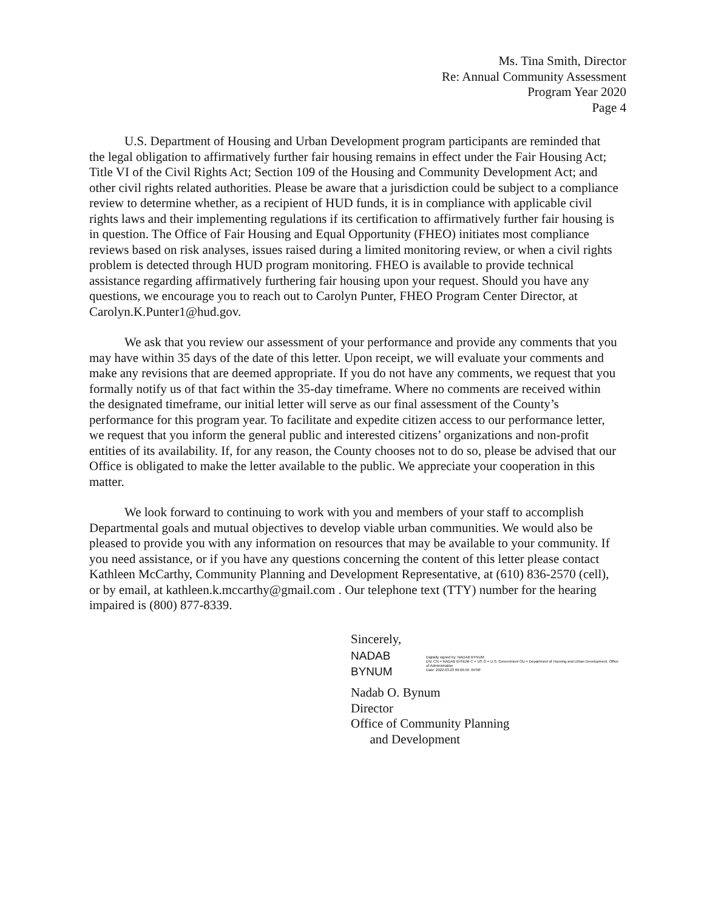Ms. Tina Smith, Director
Re: Annual Community Assessment
Program Year 2020
Page 4
U.S. Department of Housing and Urban Development program participants are reminded that the legal obligation to affirmatively further fair housing remains in effect under the Fair Housing Act; Title VI of the Civil Rights Act; Section 109 of the Housing and Community Development Act; and other civil rights related authorities. Please be aware that a jurisdiction could be subject to a compliance review to determine whether, as a recipient of HUD funds, it is in compliance with applicable civil rights laws and their implementing regulations if its certification to affirmatively further fair housing is in question. The Office of Fair Housing and Equal Opportunity (FHEO) initiates most compliance reviews based on risk analyses, issues raised during a limited monitoring review, or when a civil rights problem is detected through HUD program monitoring. FHEO is available to provide technical assistance regarding affirmatively furthering fair housing upon your request. Should you have any questions, we encourage you to reach out to Carolyn Punter, FHEO Program Center Director, at Carolyn.K.Punter1@hud.gov.
We ask that you review our assessment of your performance and provide any comments that you may have within 35 days of the date of this letter. Upon receipt, we will evaluate your comments and make any revisions that are deemed appropriate. If you do not have any comments, we request that you formally notify us of that fact within the 35-day timeframe. Where no comments are received within the designated timeframe, our initial letter will serve as our final assessment of the County’s performance for this program year. To facilitate and expedite citizen access to our performance letter, we request that you inform the general public and interested citizens’ organizations and non-profit entities of its availability. If, for any reason, the County chooses not to do so, please be advised that our Office is obligated to make the letter available to the public. We appreciate your cooperation in this matter.
We look forward to continuing to work with you and members of your staff to accomplish Departmental goals and mutual objectives to develop viable urban communities. We would also be pleased to provide you with any information on resources that may be available to your community. If you need assistance, or if you have any questions concerning the content of this letter please contact Kathleen McCarthy, Community Planning and Development Representative, at (610) 836-2570 (cell), or by email, at kathleen.k.mccarthy@gmail.com . Our telephone text (TTY) number for the hearing impaired is (800) 877-8339.
Sincerely,
NADAB BYNUM Digitally signed by: NADAB BYNUM
DN: CN = NADAB BYNUM C = US O = U.S. Government OU = Department of Housing and Urban Development, Office of Administration
Date: 2022.03.23 09:06:56 -04'00'
Nadab O. Bynum
Director
Office of Community Planning
and Development